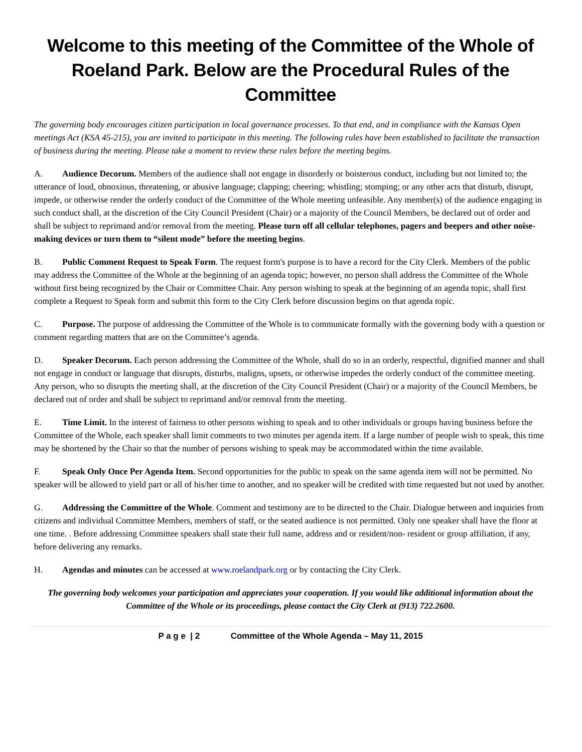Welcome to this meeting of the Committee of the Whole of Roeland Park. Below are the Procedural Rules of the Committee
The governing body encourages citizen participation in local governance processes. To that end, and in compliance with the Kansas Open meetings Act (KSA 45-215), you are invited to participate in this meeting. The following rules have been established to facilitate the transaction of business during the meeting. Please take a moment to review these rules before the meeting begins.
A. Audience Decorum. Members of the audience shall not engage in disorderly or boisterous conduct, including but not limited to; the utterance of loud, obnoxious, threatening, or abusive language; clapping; cheering; whistling; stomping; or any other acts that disturb, disrupt, impede, or otherwise render the orderly conduct of the Committee of the Whole meeting unfeasible. Any member(s) of the audience engaging in such conduct shall, at the discretion of the City Council President (Chair) or a majority of the Council Members, be declared out of order and shall be subject to reprimand and/or removal from the meeting. Please turn off all cellular telephones, pagers and beepers and other noise-making devices or turn them to “silent mode” before the meeting begins.
B. Public Comment Request to Speak Form. The request form's purpose is to have a record for the City Clerk. Members of the public may address the Committee of the Whole at the beginning of an agenda topic; however, no person shall address the Committee of the Whole without first being recognized by the Chair or Committee Chair. Any person wishing to speak at the beginning of an agenda topic, shall first complete a Request to Speak form and submit this form to the City Clerk before discussion begins on that agenda topic.
C. Purpose. The purpose of addressing the Committee of the Whole is to communicate formally with the governing body with a question or comment regarding matters that are on the Committee’s agenda.
D. Speaker Decorum. Each person addressing the Committee of the Whole, shall do so in an orderly, respectful, dignified manner and shall not engage in conduct or language that disrupts, disturbs, maligns, upsets, or otherwise impedes the orderly conduct of the committee meeting. Any person, who so disrupts the meeting shall, at the discretion of the City Council President (Chair) or a majority of the Council Members, be declared out of order and shall be subject to reprimand and/or removal from the meeting.
E. Time Limit. In the interest of fairness to other persons wishing to speak and to other individuals or groups having business before the Committee of the Whole, each speaker shall limit comments to two minutes per agenda item. If a large number of people wish to speak, this time may be shortened by the Chair so that the number of persons wishing to speak may be accommodated within the time available.
F. Speak Only Once Per Agenda Item. Second opportunities for the public to speak on the same agenda item will not be permitted. No speaker will be allowed to yield part or all of his/her time to another, and no speaker will be credited with time requested but not used by another.
G. Addressing the Committee of the Whole. Comment and testimony are to be directed to the Chair. Dialogue between and inquiries from citizens and individual Committee Members, members of staff, or the seated audience is not permitted. Only one speaker shall have the floor at one time. . Before addressing Committee speakers shall state their full name, address and or resident/non- resident or group affiliation, if any, before delivering any remarks.
H. Agendas and minutes can be accessed at www.roelandpark.org or by contacting the City Clerk.
The governing body welcomes your participation and appreciates your cooperation. If you would like additional information about the Committee of the Whole or its proceedings, please contact the City Clerk at (913) 722.2600.
P a g e | 2 Committee of the Whole Agenda – May 11, 2015